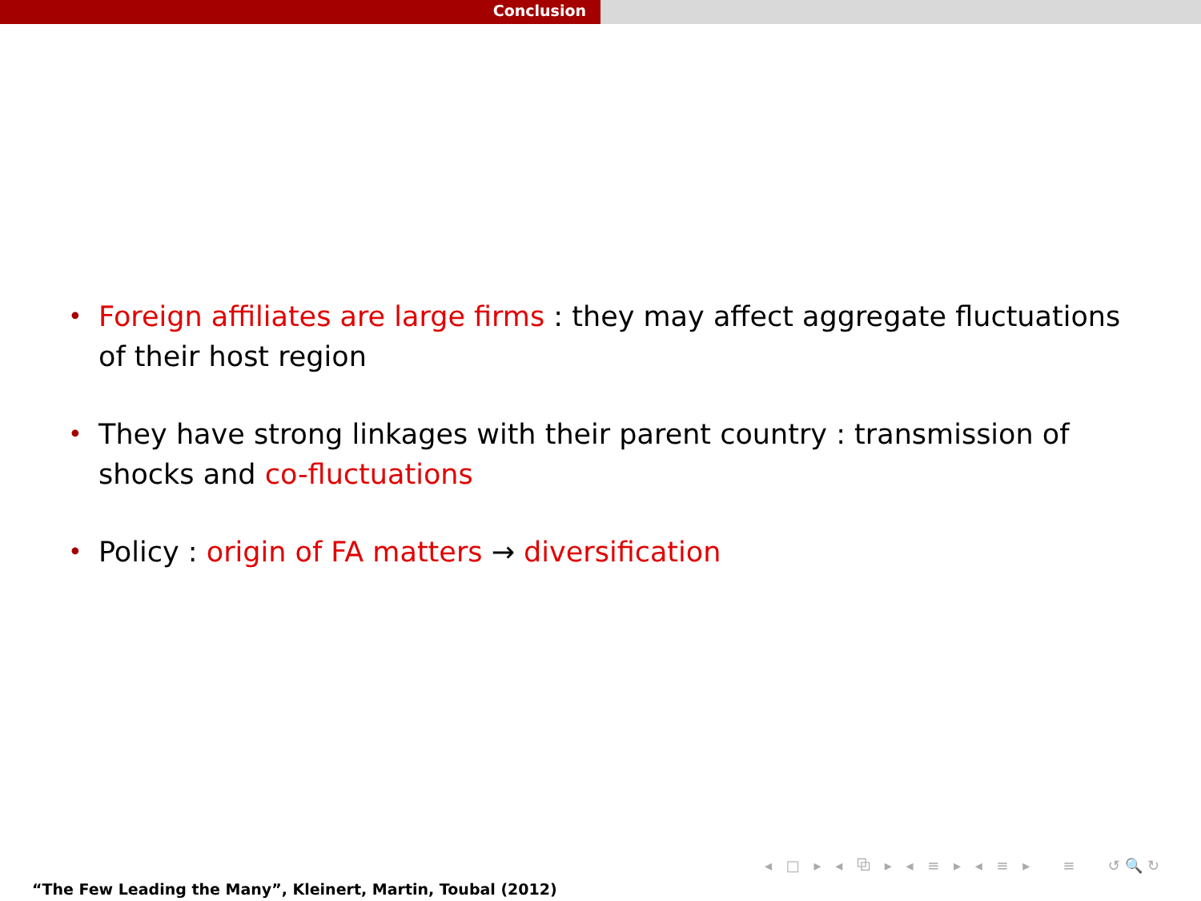Conclusion
• Foreign affiliates are large firms : they may affect aggregate fluctuations of their host region
• They have strong linkages with their parent country : transmission of shocks and co-fluctuations
• Policy : origin of FA matters → diversification
◂ □ ▸ ◂ ⧉ ▸ ◂ ≡ ▸ ◂ ≡ ▸ ≡ ↺🔍↻
“The Few Leading the Many”, Kleinert, Martin, Toubal (2012)